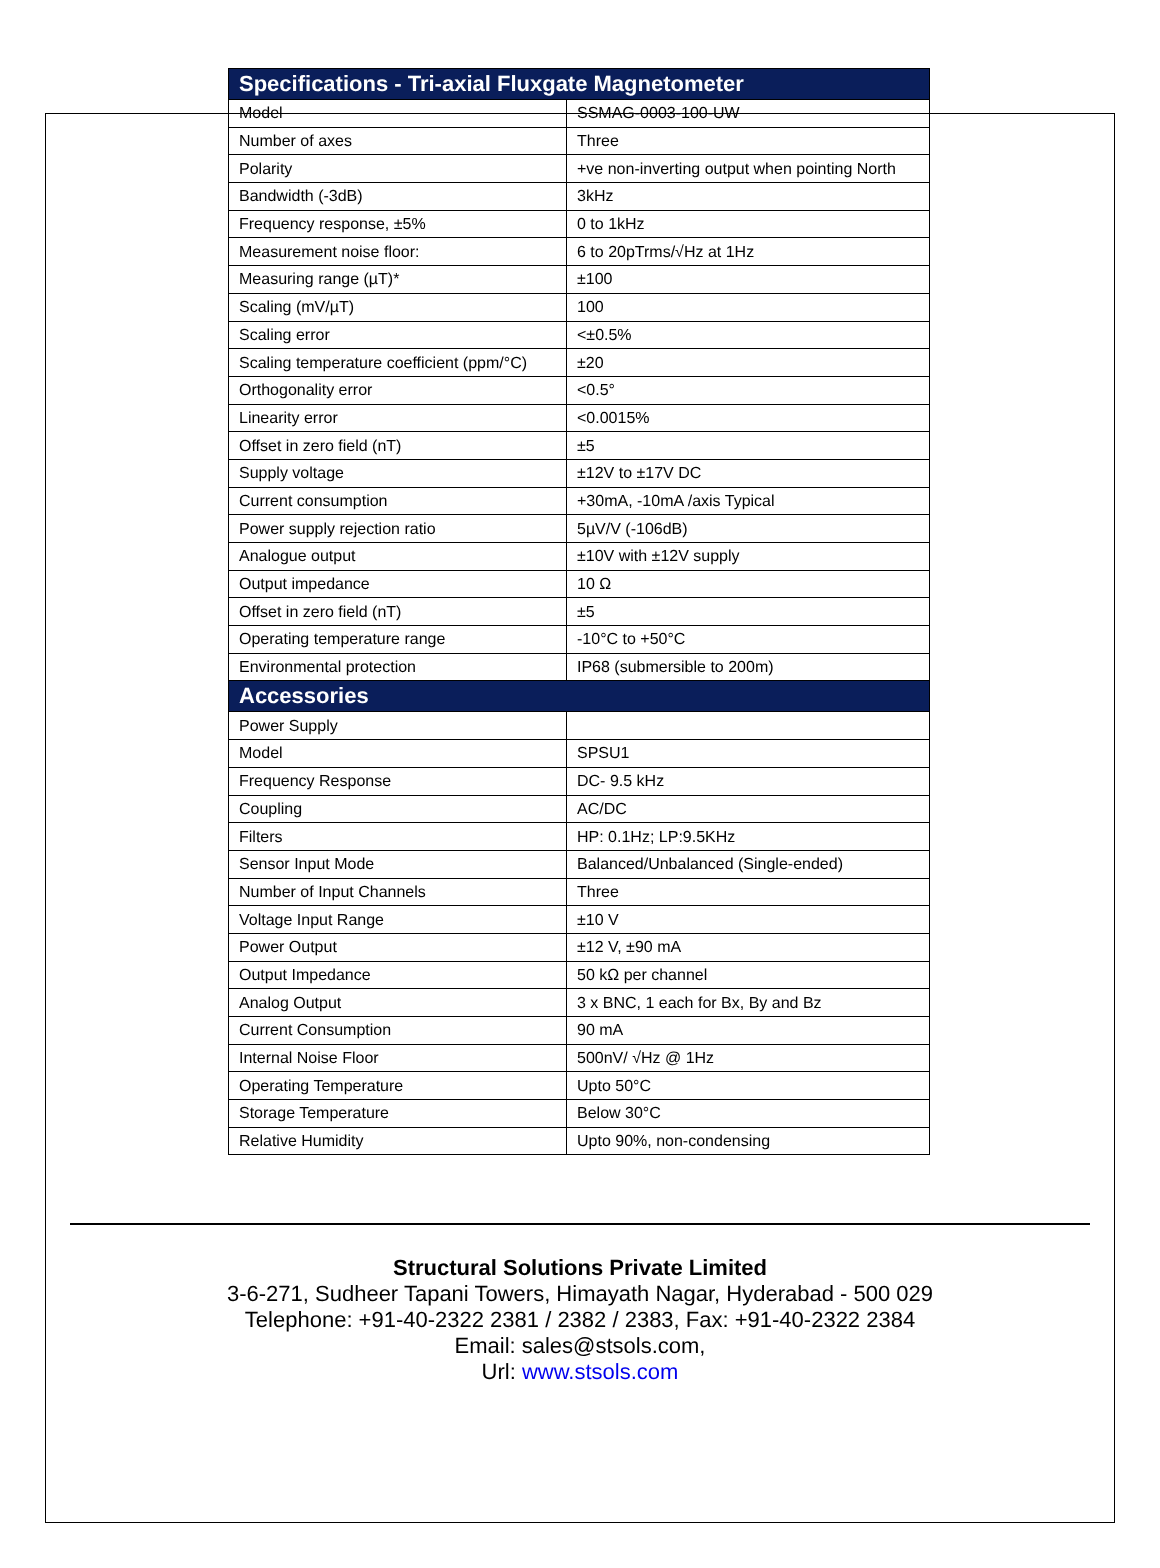| Specifications - Tri-axial Fluxgate Magnetometer | |
| --- | --- |
| Model | SSMAG-0003-100-UW |
| Number of axes | Three |
| Polarity | +ve non-inverting output when pointing North |
| Bandwidth (-3dB) | 3kHz |
| Frequency response, ±5% | 0 to 1kHz |
| Measurement noise floor: | 6 to 20pTrms/√Hz at 1Hz |
| Measuring range (µT)* | ±100 |
| Scaling (mV/µT) | 100 |
| Scaling error | <±0.5% |
| Scaling temperature coefficient (ppm/°C) | ±20 |
| Orthogonality error | <0.5° |
| Linearity error | <0.0015% |
| Offset in zero field (nT) | ±5 |
| Supply voltage | ±12V to ±17V DC |
| Current consumption | +30mA, -10mA /axis Typical |
| Power supply rejection ratio | 5µV/V (-106dB) |
| Analogue output | ±10V with ±12V supply |
| Output impedance | 10 Ω |
| Offset in zero field (nT) | ±5 |
| Operating temperature range | -10°C to +50°C |
| Environmental protection | IP68 (submersible to 200m) |
| Accessories | |
| Power Supply | |
| Model | SPSU1 |
| Frequency Response | DC- 9.5 kHz |
| Coupling | AC/DC |
| Filters | HP: 0.1Hz; LP:9.5KHz |
| Sensor Input Mode | Balanced/Unbalanced (Single-ended) |
| Number of Input Channels | Three |
| Voltage Input Range | ±10 V |
| Power Output | ±12 V, ±90 mA |
| Output Impedance | 50 kΩ per channel |
| Analog Output | 3 x BNC, 1 each for Bx, By and Bz |
| Current Consumption | 90 mA |
| Internal Noise Floor | 500nV/ √Hz @ 1Hz |
| Operating Temperature | Upto 50°C |
| Storage Temperature | Below 30°C |
| Relative Humidity | Upto 90%, non-condensing |
Structural Solutions Private Limited
3-6-271, Sudheer Tapani Towers, Himayath Nagar, Hyderabad - 500 029
Telephone: +91-40-2322 2381 / 2382 / 2383, Fax: +91-40-2322 2384
Email: sales@stsols.com,
Url: www.stsols.com